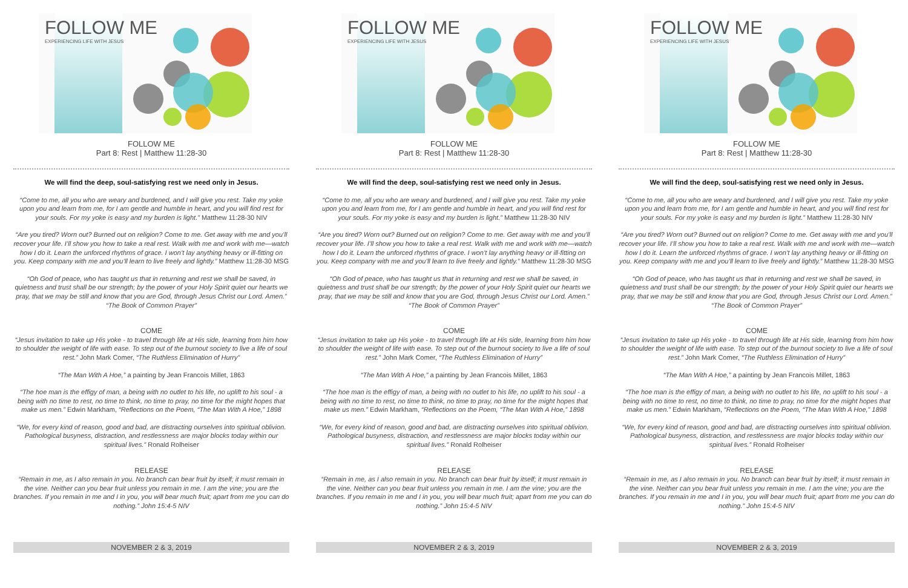FOLLOW ME
EXPERIENCING LIFE WITH JESUS
FOLLOW ME
Part 8: Rest | Matthew 11:28-30
We will find the deep, soul-satisfying rest we need only in Jesus.
“Come to me, all you who are weary and burdened, and I will give you rest. Take my yoke upon you and learn from me, for I am gentle and humble in heart, and you will find rest for your souls. For my yoke is easy and my burden is light.” Matthew 11:28-30 NIV
“Are you tired? Worn out? Burned out on religion? Come to me. Get away with me and you’ll recover your life. I’ll show you how to take a real rest. Walk with me and work with me—watch how I do it. Learn the unforced rhythms of grace. I won’t lay anything heavy or ill-fitting on you. Keep company with me and you’ll learn to live freely and lightly.” Matthew 11:28-30 MSG
“Oh God of peace, who has taught us that in returning and rest we shall be saved, in quietness and trust shall be our strength; by the power of your Holy Spirit quiet our hearts we pray, that we may be still and know that you are God, through Jesus Christ our Lord. Amen.” “The Book of Common Prayer”
COME
“Jesus invitation to take up His yoke - to travel through life at His side, learning from him how to shoulder the weight of life with ease. To step out of the burnout society to live a life of soul rest.” John Mark Comer, “The Ruthless Elimination of Hurry”
“The Man With A Hoe,” a painting by Jean Francois Millet, 1863
“The hoe man is the effigy of man, a being with no outlet to his life, no uplift to his soul - a being with no time to rest, no time to think, no time to pray, no time for the might hopes that make us men.” Edwin Markham, “Reflections on the Poem, “The Man With A Hoe,” 1898
“We, for every kind of reason, good and bad, are distracting ourselves into spiritual oblivion. Pathological busyness, distraction, and restlessness are major blocks today within our spiritual lives.” Ronald Rolheiser
RELEASE
“Remain in me, as I also remain in you. No branch can bear fruit by itself; it must remain in the vine. Neither can you bear fruit unless you remain in me. I am the vine; you are the branches. If you remain in me and I in you, you will bear much fruit; apart from me you can do nothing.” John 15:4-5 NIV
NOVEMBER 2 & 3, 2019
FOLLOW ME
EXPERIENCING LIFE WITH JESUS
FOLLOW ME
Part 8: Rest | Matthew 11:28-30
We will find the deep, soul-satisfying rest we need only in Jesus.
“Come to me, all you who are weary and burdened, and I will give you rest. Take my yoke upon you and learn from me, for I am gentle and humble in heart, and you will find rest for your souls. For my yoke is easy and my burden is light.” Matthew 11:28-30 NIV
“Are you tired? Worn out? Burned out on religion? Come to me. Get away with me and you’ll recover your life. I’ll show you how to take a real rest. Walk with me and work with me—watch how I do it. Learn the unforced rhythms of grace. I won’t lay anything heavy or ill-fitting on you. Keep company with me and you’ll learn to live freely and lightly.” Matthew 11:28-30 MSG
“Oh God of peace, who has taught us that in returning and rest we shall be saved, in quietness and trust shall be our strength; by the power of your Holy Spirit quiet our hearts we pray, that we may be still and know that you are God, through Jesus Christ our Lord. Amen.” “The Book of Common Prayer”
COME
“Jesus invitation to take up His yoke - to travel through life at His side, learning from him how to shoulder the weight of life with ease. To step out of the burnout society to live a life of soul rest.” John Mark Comer, “The Ruthless Elimination of Hurry”
“The Man With A Hoe,” a painting by Jean Francois Millet, 1863
“The hoe man is the effigy of man, a being with no outlet to his life, no uplift to his soul - a being with no time to rest, no time to think, no time to pray, no time for the might hopes that make us men.” Edwin Markham, “Reflections on the Poem, “The Man With A Hoe,” 1898
“We, for every kind of reason, good and bad, are distracting ourselves into spiritual oblivion. Pathological busyness, distraction, and restlessness are major blocks today within our spiritual lives.” Ronald Rolheiser
RELEASE
“Remain in me, as I also remain in you. No branch can bear fruit by itself; it must remain in the vine. Neither can you bear fruit unless you remain in me. I am the vine; you are the branches. If you remain in me and I in you, you will bear much fruit; apart from me you can do nothing.” John 15:4-5 NIV
NOVEMBER 2 & 3, 2019
FOLLOW ME
EXPERIENCING LIFE WITH JESUS
FOLLOW ME
Part 8: Rest | Matthew 11:28-30
We will find the deep, soul-satisfying rest we need only in Jesus.
“Come to me, all you who are weary and burdened, and I will give you rest. Take my yoke upon you and learn from me, for I am gentle and humble in heart, and you will find rest for your souls. For my yoke is easy and my burden is light.” Matthew 11:28-30 NIV
“Are you tired? Worn out? Burned out on religion? Come to me. Get away with me and you’ll recover your life. I’ll show you how to take a real rest. Walk with me and work with me—watch how I do it. Learn the unforced rhythms of grace. I won’t lay anything heavy or ill-fitting on you. Keep company with me and you’ll learn to live freely and lightly.” Matthew 11:28-30 MSG
“Oh God of peace, who has taught us that in returning and rest we shall be saved, in quietness and trust shall be our strength; by the power of your Holy Spirit quiet our hearts we pray, that we may be still and know that you are God, through Jesus Christ our Lord. Amen.” “The Book of Common Prayer”
COME
“Jesus invitation to take up His yoke - to travel through life at His side, learning from him how to shoulder the weight of life with ease. To step out of the burnout society to live a life of soul rest.” John Mark Comer, “The Ruthless Elimination of Hurry”
“The Man With A Hoe,” a painting by Jean Francois Millet, 1863
“The hoe man is the effigy of man, a being with no outlet to his life, no uplift to his soul - a being with no time to rest, no time to think, no time to pray, no time for the might hopes that make us men.” Edwin Markham, “Reflections on the Poem, “The Man With A Hoe,” 1898
“We, for every kind of reason, good and bad, are distracting ourselves into spiritual oblivion. Pathological busyness, distraction, and restlessness are major blocks today within our spiritual lives.” Ronald Rolheiser
RELEASE
“Remain in me, as I also remain in you. No branch can bear fruit by itself; it must remain in the vine. Neither can you bear fruit unless you remain in me. I am the vine; you are the branches. If you remain in me and I in you, you will bear much fruit; apart from me you can do nothing.” John 15:4-5 NIV
NOVEMBER 2 & 3, 2019